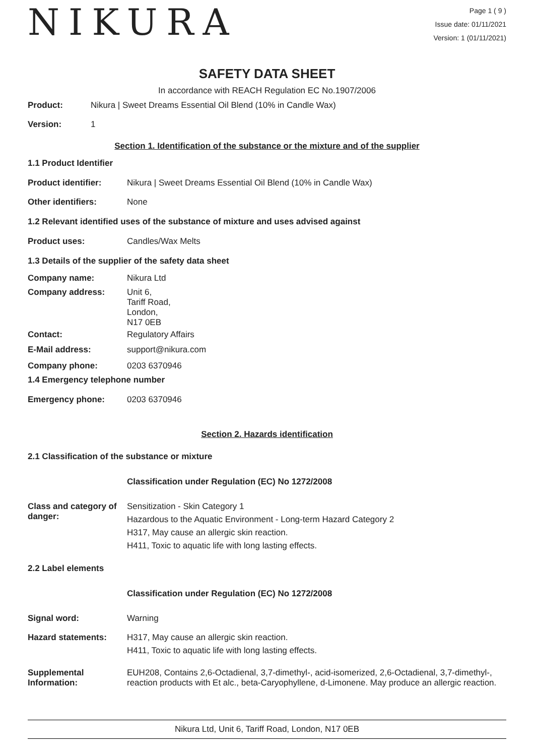NIKURA
Page 1 ( 9 )
Issue date: 01/11/2021
Version: 1 (01/11/2021)
SAFETY DATA SHEET
In accordance with REACH Regulation EC No.1907/2006
Product: Nikura | Sweet Dreams Essential Oil Blend (10% in Candle Wax)
Version: 1
Section 1. Identification of the substance or the mixture and of the supplier
1.1 Product Identifier
Product identifier: Nikura | Sweet Dreams Essential Oil Blend (10% in Candle Wax)
Other identifiers: None
1.2 Relevant identified uses of the substance of mixture and uses advised against
Product uses: Candles/Wax Melts
1.3 Details of the supplier of the safety data sheet
Company name: Nikura Ltd
Company address: Unit 6,
Tariff Road,
London,
N17 0EB
Contact: Regulatory Affairs
E-Mail address: support@nikura.com
Company phone: 0203 6370946
1.4 Emergency telephone number
Emergency phone: 0203 6370946
Section 2. Hazards identification
2.1 Classification of the substance or mixture
Classification under Regulation (EC) No 1272/2008
Class and category of danger:
Sensitization - Skin Category 1
Hazardous to the Aquatic Environment - Long-term Hazard Category 2
H317, May cause an allergic skin reaction.
H411, Toxic to aquatic life with long lasting effects.
2.2 Label elements
Classification under Regulation (EC) No 1272/2008
Signal word: Warning
Hazard statements: H317, May cause an allergic skin reaction.
H411, Toxic to aquatic life with long lasting effects.
Supplemental Information:
EUH208, Contains 2,6-Octadienal, 3,7-dimethyl-, acid-isomerized, 2,6-Octadienal, 3,7-dimethyl-, reaction products with Et alc., beta-Caryophyllene, d-Limonene. May produce an allergic reaction.
Nikura Ltd, Unit 6, Tariff Road, London, N17 0EB